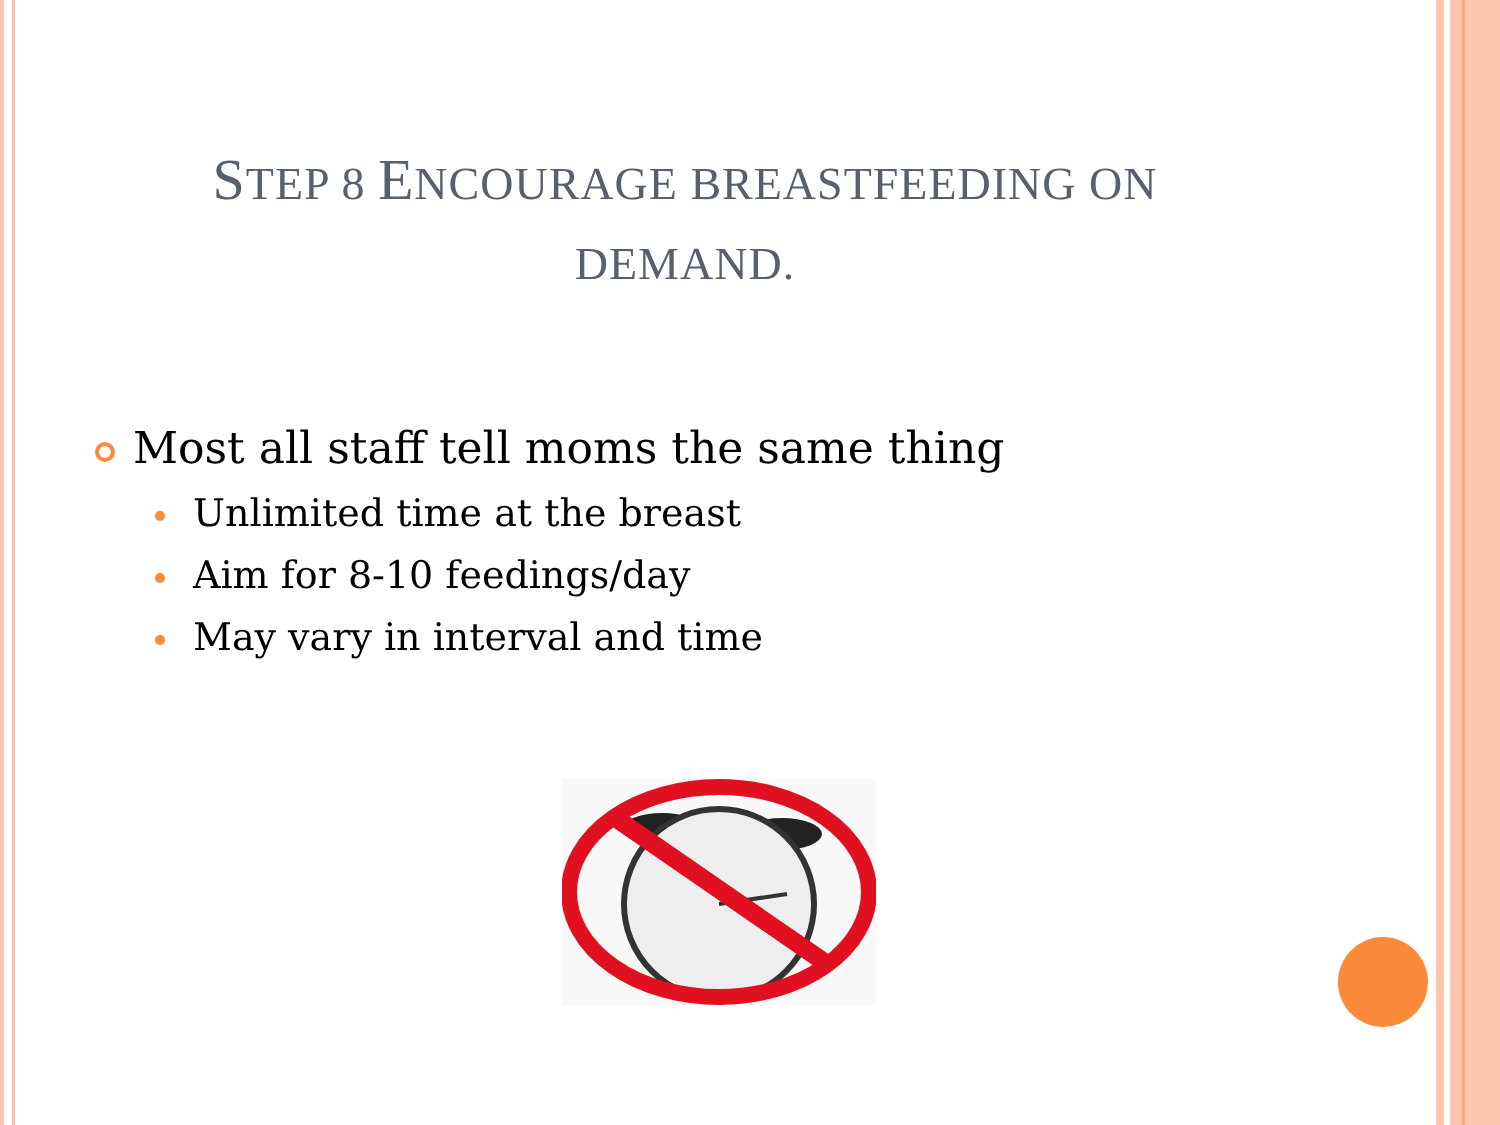STEP 8 ENCOURAGE BREASTFEEDING ON
DEMAND.
Most all staff tell moms the same thing
Unlimited time at the breast
Aim for 8-10 feedings/day
May vary in interval and time